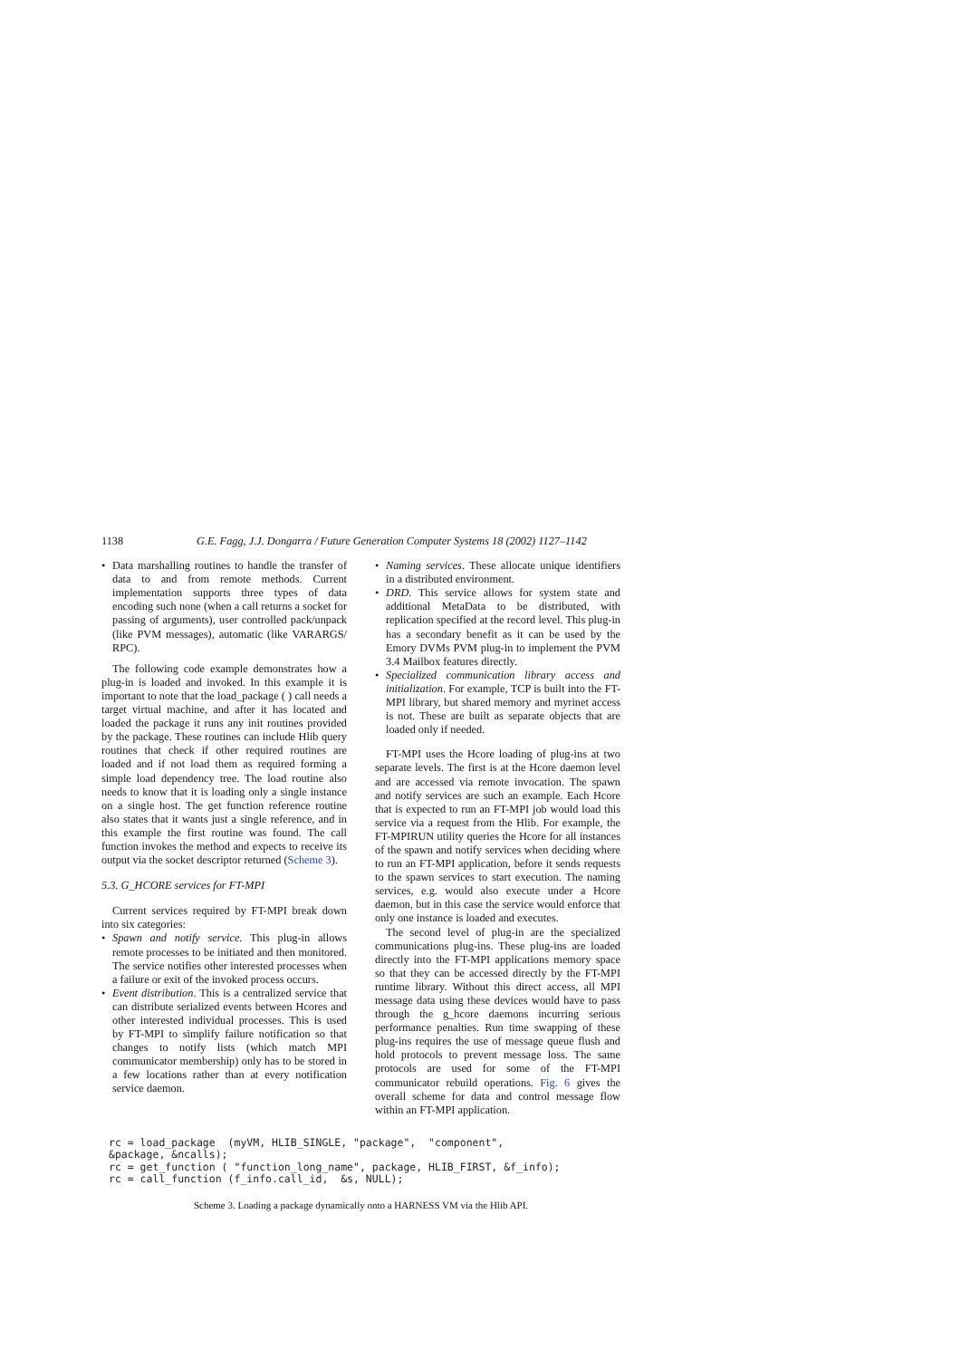1138 G.E. Fagg, J.J. Dongarra / Future Generation Computer Systems 18 (2002) 1127–1142
Data marshalling routines to handle the transfer of data to and from remote methods. Current implementation supports three types of data encoding such none (when a call returns a socket for passing of arguments), user controlled pack/unpack (like PVM messages), automatic (like VARARGS/ RPC).
The following code example demonstrates how a plug-in is loaded and invoked. In this example it is important to note that the load_package ( ) call needs a target virtual machine, and after it has located and loaded the package it runs any init routines provided by the package. These routines can include Hlib query routines that check if other required routines are loaded and if not load them as required forming a simple load dependency tree. The load routine also needs to know that it is loading only a single instance on a single host. The get function reference routine also states that it wants just a single reference, and in this example the first routine was found. The call function invokes the method and expects to receive its output via the socket descriptor returned (Scheme 3).
5.3. G_HCORE services for FT-MPI
Current services required by FT-MPI break down into six categories:
Spawn and notify service. This plug-in allows remote processes to be initiated and then monitored. The service notifies other interested processes when a failure or exit of the invoked process occurs.
Event distribution. This is a centralized service that can distribute serialized events between Hcores and other interested individual processes. This is used by FT-MPI to simplify failure notification so that changes to notify lists (which match MPI communicator membership) only has to be stored in a few locations rather than at every notification service daemon.
Naming services. These allocate unique identifiers in a distributed environment.
DRD. This service allows for system state and additional MetaData to be distributed, with replication specified at the record level. This plug-in has a secondary benefit as it can be used by the Emory DVMs PVM plug-in to implement the PVM 3.4 Mailbox features directly.
Specialized communication library access and initialization. For example, TCP is built into the FT-MPI library, but shared memory and myrinet access is not. These are built as separate objects that are loaded only if needed.
FT-MPI uses the Hcore loading of plug-ins at two separate levels. The first is at the Hcore daemon level and are accessed via remote invocation. The spawn and notify services are such an example. Each Hcore that is expected to run an FT-MPI job would load this service via a request from the Hlib. For example, the FT-MPIRUN utility queries the Hcore for all instances of the spawn and notify services when deciding where to run an FT-MPI application, before it sends requests to the spawn services to start execution. The naming services, e.g. would also execute under a Hcore daemon, but in this case the service would enforce that only one instance is loaded and executes.
The second level of plug-in are the specialized communications plug-ins. These plug-ins are loaded directly into the FT-MPI applications memory space so that they can be accessed directly by the FT-MPI runtime library. Without this direct access, all MPI message data using these devices would have to pass through the g_hcore daemons incurring serious performance penalties. Run time swapping of these plug-ins requires the use of message queue flush and hold protocols to prevent message loss. The same protocols are used for some of the FT-MPI communicator rebuild operations. Fig. 6 gives the overall scheme for data and control message flow within an FT-MPI application.
rc = load_package  (myVM, HLIB_SINGLE, "package",  "component",
&package, &ncalls);
rc = get_function ( "function_long_name", package, HLIB_FIRST, &f_info);
rc = call_function (f_info.call_id,  &s, NULL);
Scheme 3. Loading a package dynamically onto a HARNESS VM via the Hlib API.